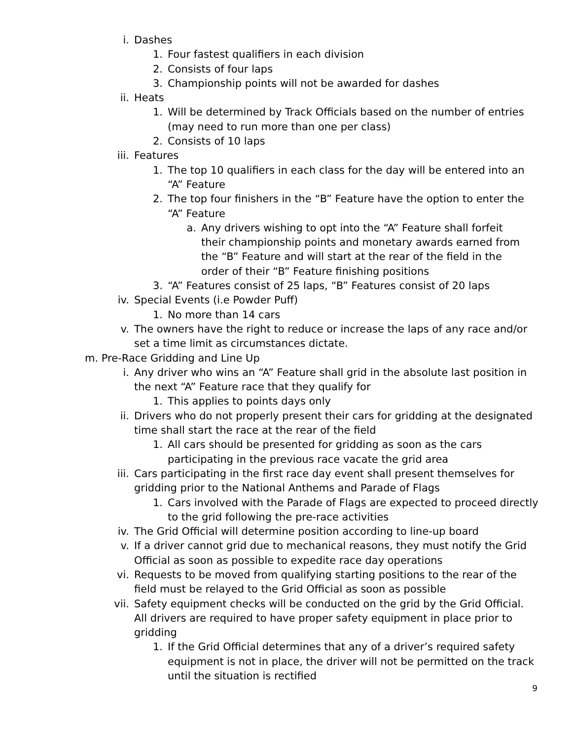i. Dashes
1. Four fastest qualifiers in each division
2. Consists of four laps
3. Championship points will not be awarded for dashes
ii. Heats
1. Will be determined by Track Officials based on the number of entries (may need to run more than one per class)
2. Consists of 10 laps
iii. Features
1. The top 10 qualifiers in each class for the day will be entered into an “A” Feature
2. The top four finishers in the “B” Feature have the option to enter the “A” Feature
a. Any drivers wishing to opt into the “A” Feature shall forfeit their championship points and monetary awards earned from the “B” Feature and will start at the rear of the field in the order of their “B” Feature finishing positions
3. “A” Features consist of 25 laps, “B” Features consist of 20 laps
iv. Special Events (i.e Powder Puff)
1. No more than 14 cars
v. The owners have the right to reduce or increase the laps of any race and/or set a time limit as circumstances dictate.
m. Pre-Race Gridding and Line Up
i. Any driver who wins an “A” Feature shall grid in the absolute last position in the next “A” Feature race that they qualify for
1. This applies to points days only
ii. Drivers who do not properly present their cars for gridding at the designated time shall start the race at the rear of the field
1. All cars should be presented for gridding as soon as the cars participating in the previous race vacate the grid area
iii. Cars participating in the first race day event shall present themselves for gridding prior to the National Anthems and Parade of Flags
1. Cars involved with the Parade of Flags are expected to proceed directly to the grid following the pre-race activities
iv. The Grid Official will determine position according to line-up board
v. If a driver cannot grid due to mechanical reasons, they must notify the Grid Official as soon as possible to expedite race day operations
vi. Requests to be moved from qualifying starting positions to the rear of the field must be relayed to the Grid Official as soon as possible
vii. Safety equipment checks will be conducted on the grid by the Grid Official. All drivers are required to have proper safety equipment in place prior to gridding
1. If the Grid Official determines that any of a driver’s required safety equipment is not in place, the driver will not be permitted on the track until the situation is rectified
9